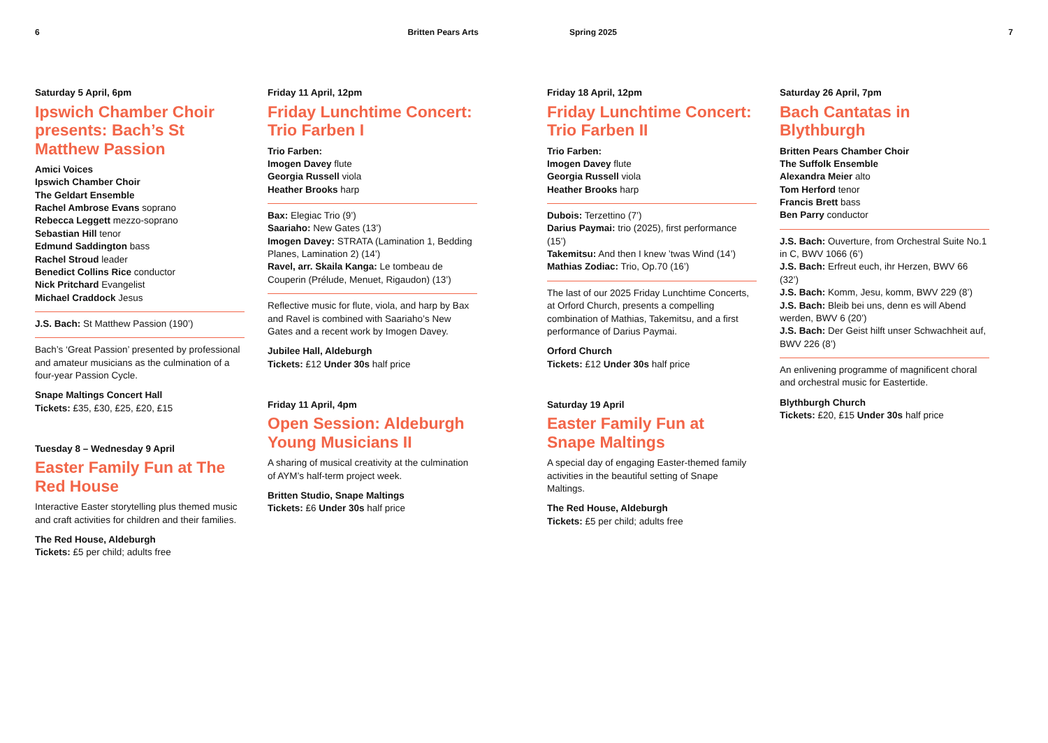6 Britten Pears Arts Spring 2025 7
Saturday 5 April, 6pm
Ipswich Chamber Choir presents: Bach’s St Matthew Passion
Amici Voices
Ipswich Chamber Choir
The Geldart Ensemble
Rachel Ambrose Evans soprano
Rebecca Leggett mezzo-soprano
Sebastian Hill tenor
Edmund Saddington bass
Rachel Stroud leader
Benedict Collins Rice conductor
Nick Pritchard Evangelist
Michael Craddock Jesus
J.S. Bach: St Matthew Passion (190’)
Bach’s ‘Great Passion’ presented by professional and amateur musicians as the culmination of a four-year Passion Cycle.
Snape Maltings Concert Hall
Tickets: £35, £30, £25, £20, £15
Tuesday 8 – Wednesday 9 April
Easter Family Fun at The Red House
Interactive Easter storytelling plus themed music and craft activities for children and their families.
The Red House, Aldeburgh
Tickets: £5 per child; adults free
Friday 11 April, 12pm
Friday Lunchtime Concert: Trio Farben I
Trio Farben:
Imogen Davey flute
Georgia Russell viola
Heather Brooks harp
Bax: Elegiac Trio (9’)
Saariaho: New Gates (13’)
Imogen Davey: STRATA (Lamination 1, Bedding Planes, Lamination 2) (14’)
Ravel, arr. Skaila Kanga: Le tombeau de Couperin (Prélude, Menuet, Rigaudon) (13’)
Reflective music for flute, viola, and harp by Bax and Ravel is combined with Saariaho’s New Gates and a recent work by Imogen Davey.
Jubilee Hall, Aldeburgh
Tickets: £12 Under 30s half price
Friday 11 April, 4pm
Open Session: Aldeburgh Young Musicians II
A sharing of musical creativity at the culmination of AYM’s half-term project week.
Britten Studio, Snape Maltings
Tickets: £6 Under 30s half price
Friday 18 April, 12pm
Friday Lunchtime Concert: Trio Farben II
Trio Farben:
Imogen Davey flute
Georgia Russell viola
Heather Brooks harp
Dubois: Terzettino (7’)
Darius Paymai: trio (2025), first performance (15’)
Takemitsu: And then I knew ’twas Wind (14’)
Mathias Zodiac: Trio, Op.70 (16’)
The last of our 2025 Friday Lunchtime Concerts, at Orford Church, presents a compelling combination of Mathias, Takemitsu, and a first performance of Darius Paymai.
Orford Church
Tickets: £12 Under 30s half price
Saturday 19 April
Easter Family Fun at Snape Maltings
A special day of engaging Easter-themed family activities in the beautiful setting of Snape Maltings.
The Red House, Aldeburgh
Tickets: £5 per child; adults free
Saturday 26 April, 7pm
Bach Cantatas in Blythburgh
Britten Pears Chamber Choir
The Suffolk Ensemble
Alexandra Meier alto
Tom Herford tenor
Francis Brett bass
Ben Parry conductor
J.S. Bach: Ouverture, from Orchestral Suite No.1 in C, BWV 1066 (6’)
J.S. Bach: Erfreut euch, ihr Herzen, BWV 66 (32’)
J.S. Bach: Komm, Jesu, komm, BWV 229 (8’)
J.S. Bach: Bleib bei uns, denn es will Abend werden, BWV 6 (20’)
J.S. Bach: Der Geist hilft unser Schwachheit auf, BWV 226 (8’)
An enlivening programme of magnificent choral and orchestral music for Eastertide.
Blythburgh Church
Tickets: £20, £15 Under 30s half price